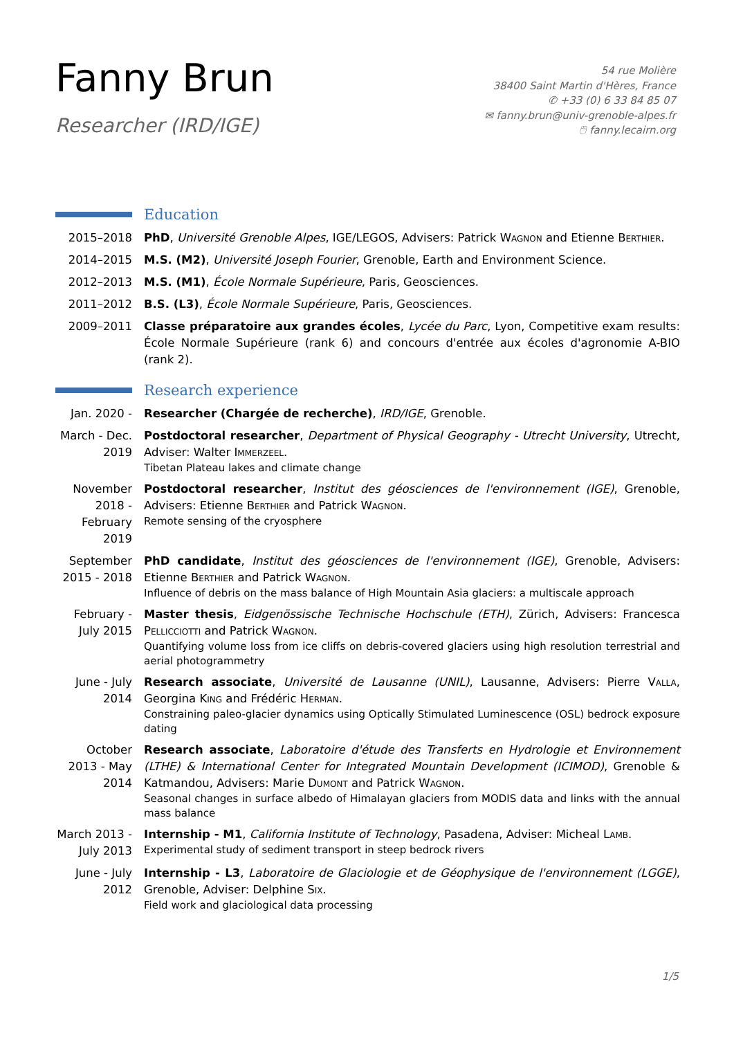Fanny Brun
Researcher (IRD/IGE)
54 rue Molière
38400 Saint Martin d'Hères, France
✆ +33 (0) 6 33 84 85 07
✉ fanny.brun@univ-grenoble-alpes.fr
🖱 fanny.lecairn.org
Education
2015–2018 PhD, Université Grenoble Alpes, IGE/LEGOS, Advisers: Patrick Wagnon and Etienne Berthier.
2014–2015 M.S. (M2), Université Joseph Fourier, Grenoble, Earth and Environment Science.
2012–2013 M.S. (M1), École Normale Supérieure, Paris, Geosciences.
2011–2012 B.S. (L3), École Normale Supérieure, Paris, Geosciences.
2009–2011 Classe préparatoire aux grandes écoles, Lycée du Parc, Lyon, Competitive exam results: École Normale Supérieure (rank 6) and concours d'entrée aux écoles d'agronomie A-BIO (rank 2).
Research experience
Jan. 2020 - Researcher (Chargée de recherche), IRD/IGE, Grenoble.
March - Dec. 2019
Postdoctoral researcher, Department of Physical Geography - Utrecht University, Utrecht, Adviser: Walter Immerzeel.
Tibetan Plateau lakes and climate change
November 2018 - February 2019
Postdoctoral researcher, Institut des géosciences de l'environnement (IGE), Grenoble, Advisers: Etienne Berthier and Patrick Wagnon.
Remote sensing of the cryosphere
September 2015 - 2018
PhD candidate, Institut des géosciences de l'environnement (IGE), Grenoble, Advisers: Etienne Berthier and Patrick Wagnon.
Influence of debris on the mass balance of High Mountain Asia glaciers: a multiscale approach
February - July 2015
Master thesis, Eidgenössische Technische Hochschule (ETH), Zürich, Advisers: Francesca Pellicciotti and Patrick Wagnon.
Quantifying volume loss from ice cliffs on debris-covered glaciers using high resolution terrestrial and aerial photogrammetry
June - July 2014
Research associate, Université de Lausanne (UNIL), Lausanne, Advisers: Pierre Valla, Georgina King and Frédéric Herman.
Constraining paleo-glacier dynamics using Optically Stimulated Luminescence (OSL) bedrock exposure dating
October 2013 - May 2014
Research associate, Laboratoire d'étude des Transferts en Hydrologie et Environnement (LTHE) & International Center for Integrated Mountain Development (ICIMOD), Grenoble & Katmandou, Advisers: Marie Dumont and Patrick Wagnon.
Seasonal changes in surface albedo of Himalayan glaciers from MODIS data and links with the annual mass balance
March 2013 - July 2013
Internship - M1, California Institute of Technology, Pasadena, Adviser: Micheal Lamb.
Experimental study of sediment transport in steep bedrock rivers
June - July 2012
Internship - L3, Laboratoire de Glaciologie et de Géophysique de l'environnement (LGGE), Grenoble, Adviser: Delphine Six.
Field work and glaciological data processing
1/5